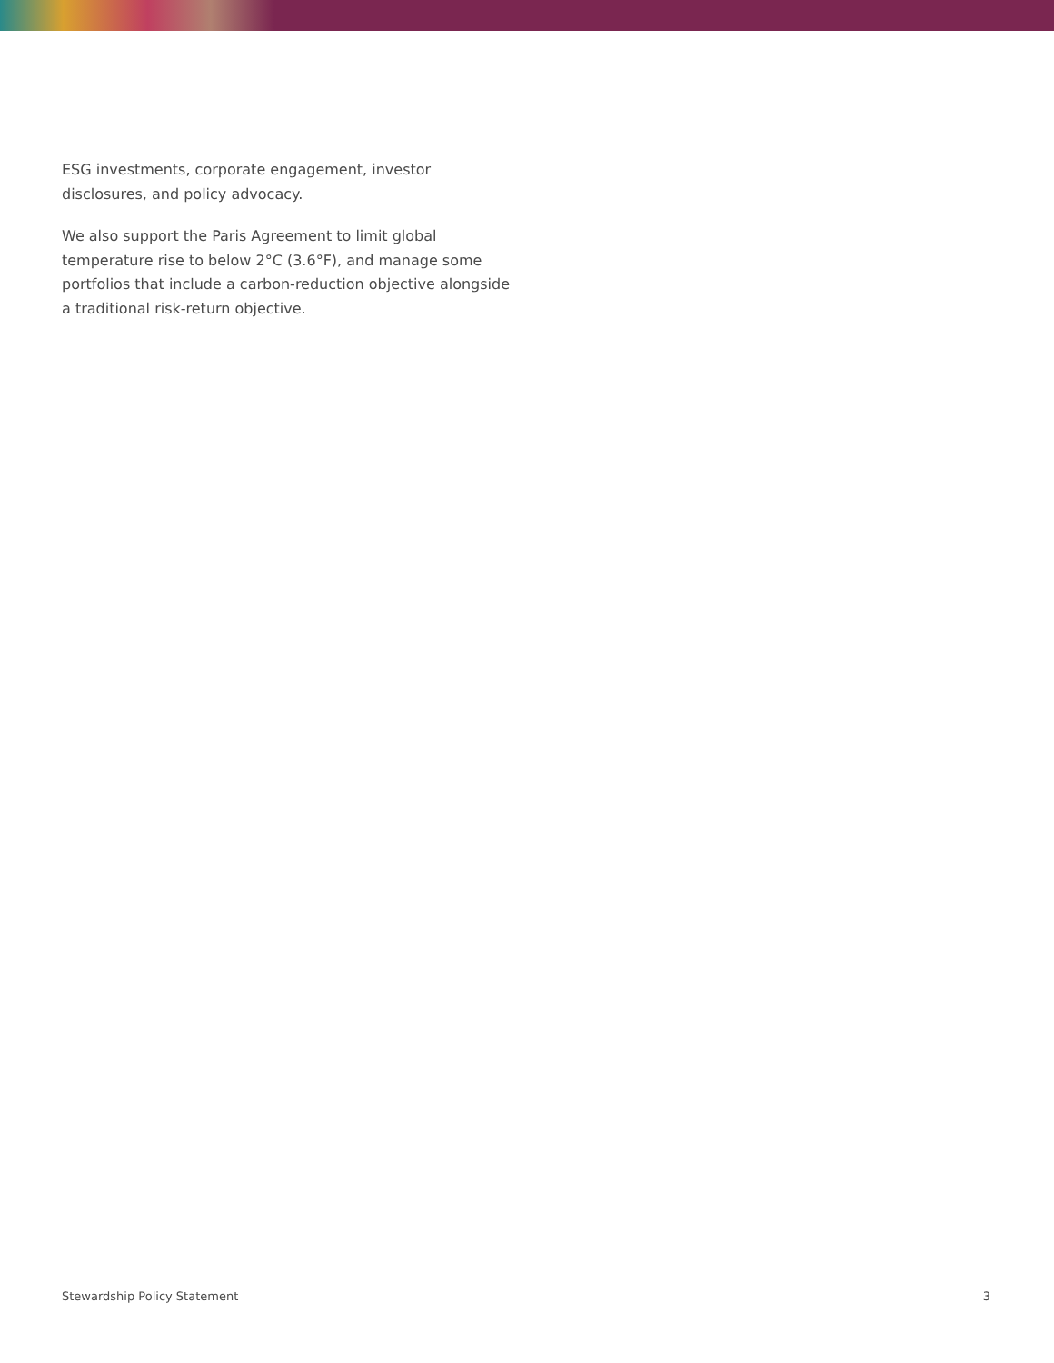ESG investments, corporate engagement, investor disclosures, and policy advocacy.
We also support the Paris Agreement to limit global temperature rise to below 2°C (3.6°F), and manage some portfolios that include a carbon-reduction objective alongside a traditional risk-return objective.
Stewardship Policy Statement 3